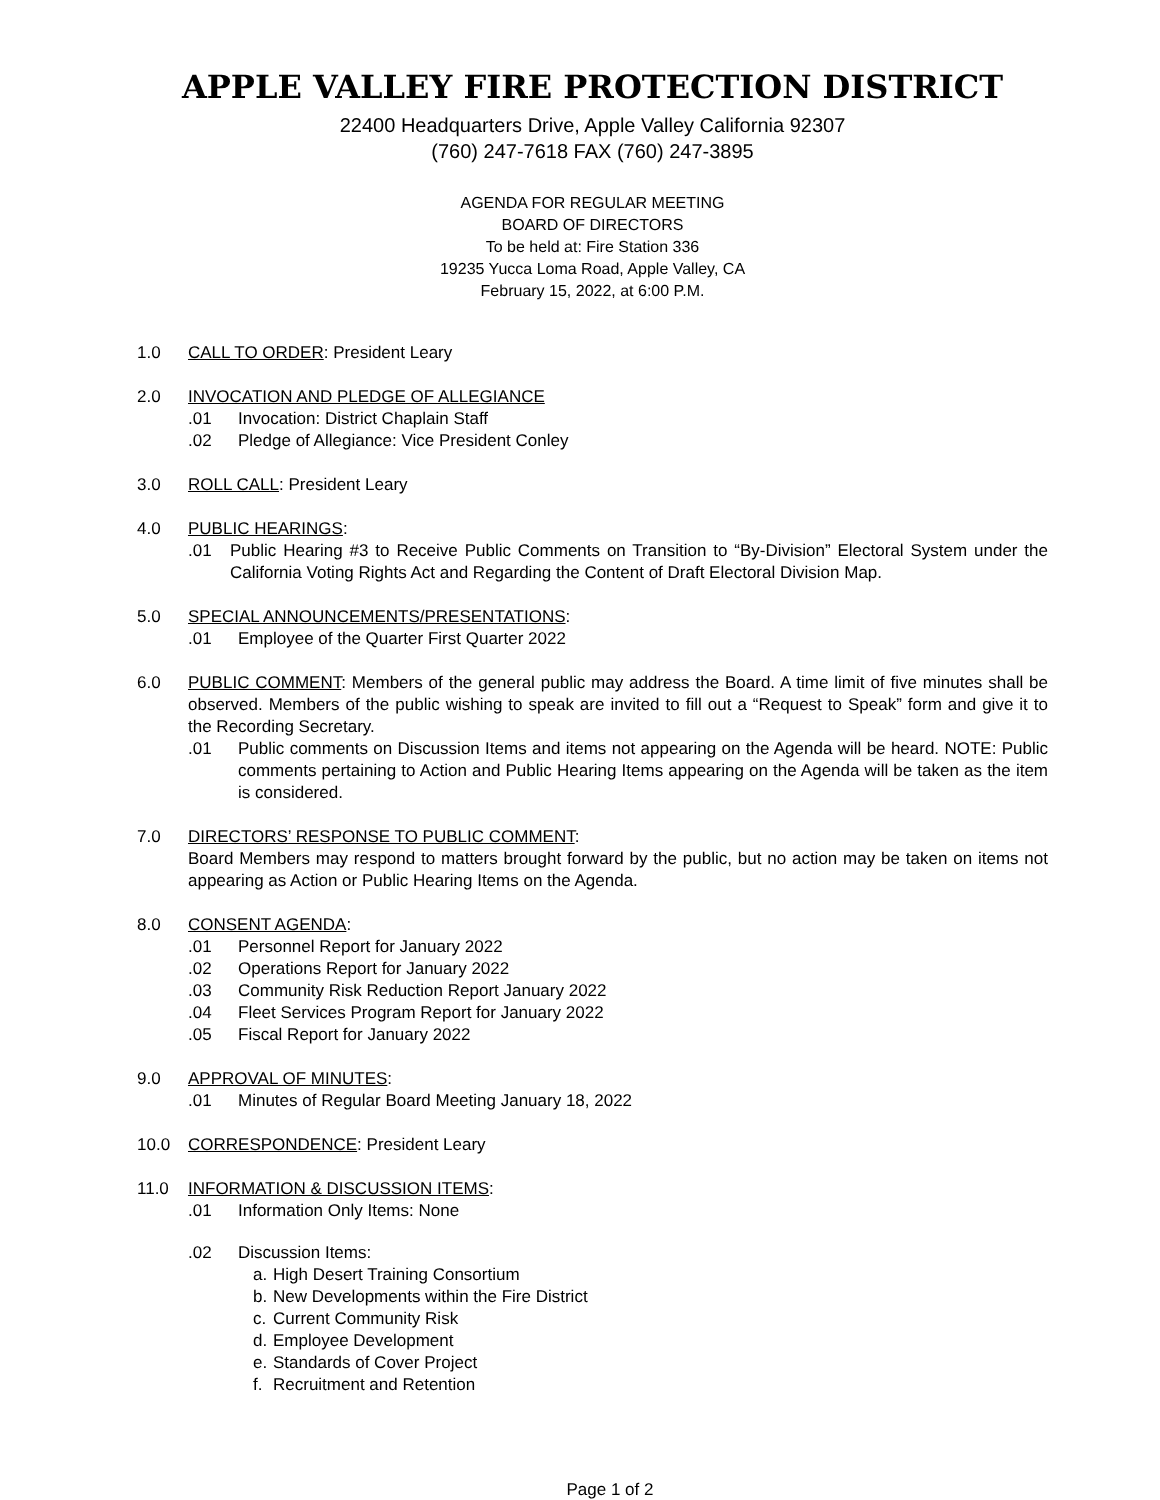APPLE VALLEY FIRE PROTECTION DISTRICT
22400 Headquarters Drive, Apple Valley California 92307
(760) 247-7618 FAX (760) 247-3895
AGENDA FOR REGULAR MEETING
BOARD OF DIRECTORS
To be held at: Fire Station 336
19235 Yucca Loma Road, Apple Valley, CA
February 15, 2022, at 6:00 P.M.
1.0 CALL TO ORDER: President Leary
2.0 INVOCATION AND PLEDGE OF ALLEGIANCE
.01 Invocation: District Chaplain Staff
.02 Pledge of Allegiance: Vice President Conley
3.0 ROLL CALL: President Leary
4.0 PUBLIC HEARINGS:
.01 Public Hearing #3 to Receive Public Comments on Transition to “By-Division” Electoral System under the California Voting Rights Act and Regarding the Content of Draft Electoral Division Map.
5.0 SPECIAL ANNOUNCEMENTS/PRESENTATIONS:
.01 Employee of the Quarter First Quarter 2022
6.0 PUBLIC COMMENT: Members of the general public may address the Board. A time limit of five minutes shall be observed. Members of the public wishing to speak are invited to fill out a “Request to Speak” form and give it to the Recording Secretary.
.01 Public comments on Discussion Items and items not appearing on the Agenda will be heard. NOTE: Public comments pertaining to Action and Public Hearing Items appearing on the Agenda will be taken as the item is considered.
7.0 DIRECTORS’ RESPONSE TO PUBLIC COMMENT:
Board Members may respond to matters brought forward by the public, but no action may be taken on items not appearing as Action or Public Hearing Items on the Agenda.
8.0 CONSENT AGENDA:
.01 Personnel Report for January 2022
.02 Operations Report for January 2022
.03 Community Risk Reduction Report January 2022
.04 Fleet Services Program Report for January 2022
.05 Fiscal Report for January 2022
9.0 APPROVAL OF MINUTES:
.01 Minutes of Regular Board Meeting January 18, 2022
10.0 CORRESPONDENCE: President Leary
11.0 INFORMATION & DISCUSSION ITEMS:
.01 Information Only Items: None
.02 Discussion Items:
a. High Desert Training Consortium
b. New Developments within the Fire District
c. Current Community Risk
d. Employee Development
e. Standards of Cover Project
f. Recruitment and Retention
Page 1 of 2